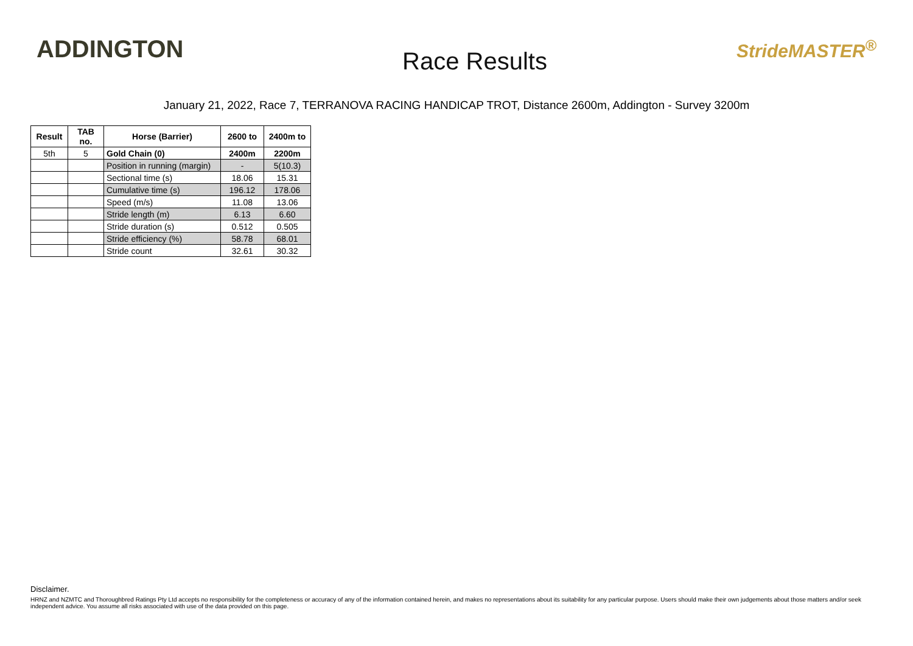ADDINGTON
Race Results
StrideMASTER<sup>®</sup>
January 21, 2022, Race 7, TERRANOVA RACING HANDICAP TROT, Distance 2600m, Addington - Survey 3200m
| Result | TAB no. | Horse (Barrier) | 2600 to | 2400m to |
| --- | --- | --- | --- | --- |
| 5th | 5 | Gold Chain (0) | 2400m | 2200m |
| | | Position in running (margin) | - | 5(10.3) |
| | | Sectional time (s) | 18.06 | 15.31 |
| | | Cumulative time (s) | 196.12 | 178.06 |
| | | Speed (m/s) | 11.08 | 13.06 |
| | | Stride length (m) | 6.13 | 6.60 |
| | | Stride duration (s) | 0.512 | 0.505 |
| | | Stride efficiency (%) | 58.78 | 68.01 |
| | | Stride count | 32.61 | 30.32 |
Disclaimer.
HRNZ and NZMTC and Thoroughbred Ratings Pty Ltd accepts no responsibility for the completeness or accuracy of any of the information contained herein, and makes no representations about its suitability for any particular purpose. Users should make their own judgements about those matters and/or seek independent advice. You assume all risks associated with use of the data provided on this page.